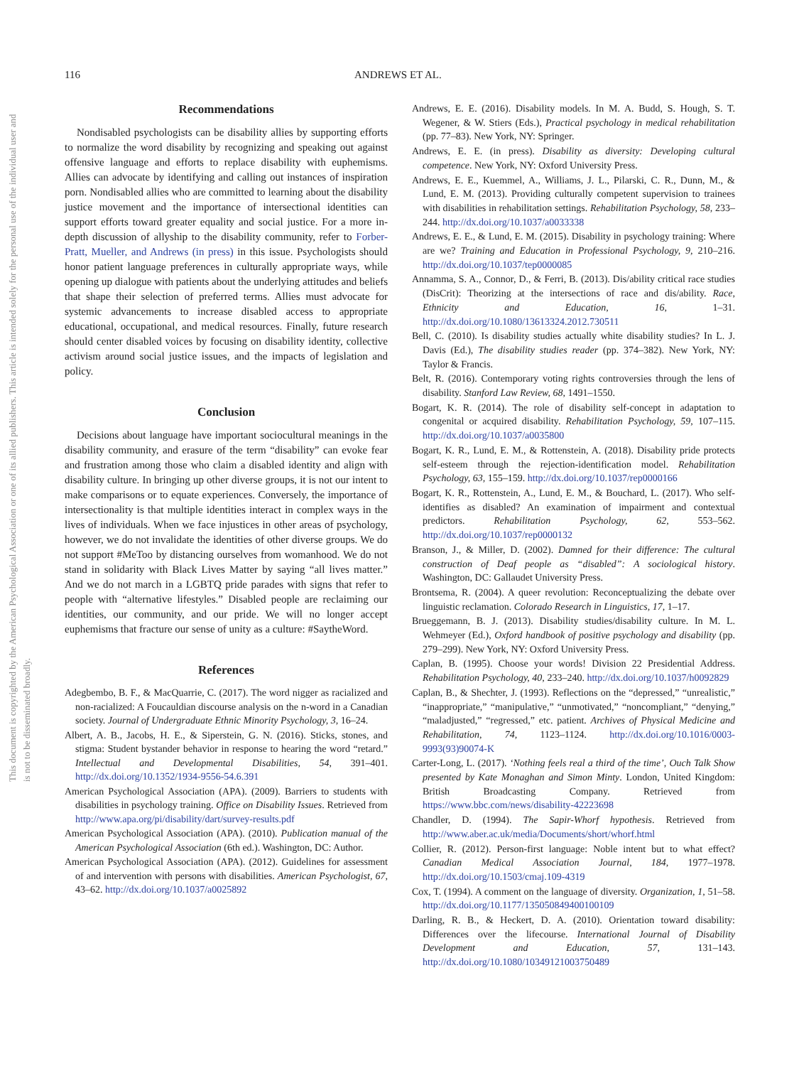116 ANDREWS ET AL.
This document is copyrighted by the American Psychological Association or one of its allied publishers. This article is intended solely for the personal use of the individual user and is not to be disseminated broadly.
Recommendations
Nondisabled psychologists can be disability allies by supporting efforts to normalize the word disability by recognizing and speaking out against offensive language and efforts to replace disability with euphemisms. Allies can advocate by identifying and calling out instances of inspiration porn. Nondisabled allies who are committed to learning about the disability justice movement and the importance of intersectional identities can support efforts toward greater equality and social justice. For a more in-depth discussion of allyship to the disability community, refer to Forber-Pratt, Mueller, and Andrews (in press) in this issue. Psychologists should honor patient language preferences in culturally appropriate ways, while opening up dialogue with patients about the underlying attitudes and beliefs that shape their selection of preferred terms. Allies must advocate for systemic advancements to increase disabled access to appropriate educational, occupational, and medical resources. Finally, future research should center disabled voices by focusing on disability identity, collective activism around social justice issues, and the impacts of legislation and policy.
Conclusion
Decisions about language have important sociocultural meanings in the disability community, and erasure of the term “disability” can evoke fear and frustration among those who claim a disabled identity and align with disability culture. In bringing up other diverse groups, it is not our intent to make comparisons or to equate experiences. Conversely, the importance of intersectionality is that multiple identities interact in complex ways in the lives of individuals. When we face injustices in other areas of psychology, however, we do not invalidate the identities of other diverse groups. We do not support #MeToo by distancing ourselves from womanhood. We do not stand in solidarity with Black Lives Matter by saying “all lives matter.” And we do not march in a LGBTQ pride parades with signs that refer to people with “alternative lifestyles.” Disabled people are reclaiming our identities, our community, and our pride. We will no longer accept euphemisms that fracture our sense of unity as a culture: #SaytheWord.
References
Adegbembo, B. F., & MacQuarrie, C. (2017). The word nigger as racialized and non-racialized: A Foucauldian discourse analysis on the n-word in a Canadian society. Journal of Undergraduate Ethnic Minority Psychology, 3, 16–24.
Albert, A. B., Jacobs, H. E., & Siperstein, G. N. (2016). Sticks, stones, and stigma: Student bystander behavior in response to hearing the word “retard.” Intellectual and Developmental Disabilities, 54, 391–401. http://dx.doi.org/10.1352/1934-9556-54.6.391
American Psychological Association (APA). (2009). Barriers to students with disabilities in psychology training. Office on Disability Issues. Retrieved from http://www.apa.org/pi/disability/dart/survey-results.pdf
American Psychological Association (APA). (2010). Publication manual of the American Psychological Association (6th ed.). Washington, DC: Author.
American Psychological Association (APA). (2012). Guidelines for assessment of and intervention with persons with disabilities. American Psychologist, 67, 43–62. http://dx.doi.org/10.1037/a0025892
Andrews, E. E. (2016). Disability models. In M. A. Budd, S. Hough, S. T. Wegener, & W. Stiers (Eds.), Practical psychology in medical rehabilitation (pp. 77–83). New York, NY: Springer.
Andrews, E. E. (in press). Disability as diversity: Developing cultural competence. New York, NY: Oxford University Press.
Andrews, E. E., Kuemmel, A., Williams, J. L., Pilarski, C. R., Dunn, M., & Lund, E. M. (2013). Providing culturally competent supervision to trainees with disabilities in rehabilitation settings. Rehabilitation Psychology, 58, 233–244. http://dx.doi.org/10.1037/a0033338
Andrews, E. E., & Lund, E. M. (2015). Disability in psychology training: Where are we? Training and Education in Professional Psychology, 9, 210–216. http://dx.doi.org/10.1037/tep0000085
Annamma, S. A., Connor, D., & Ferri, B. (2013). Dis/ability critical race studies (DisCrit): Theorizing at the intersections of race and dis/ability. Race, Ethnicity and Education, 16, 1–31. http://dx.doi.org/10.1080/13613324.2012.730511
Bell, C. (2010). Is disability studies actually white disability studies? In L. J. Davis (Ed.), The disability studies reader (pp. 374–382). New York, NY: Taylor & Francis.
Belt, R. (2016). Contemporary voting rights controversies through the lens of disability. Stanford Law Review, 68, 1491–1550.
Bogart, K. R. (2014). The role of disability self-concept in adaptation to congenital or acquired disability. Rehabilitation Psychology, 59, 107–115. http://dx.doi.org/10.1037/a0035800
Bogart, K. R., Lund, E. M., & Rottenstein, A. (2018). Disability pride protects self-esteem through the rejection-identification model. Rehabilitation Psychology, 63, 155–159. http://dx.doi.org/10.1037/rep0000166
Bogart, K. R., Rottenstein, A., Lund, E. M., & Bouchard, L. (2017). Who self-identifies as disabled? An examination of impairment and contextual predictors. Rehabilitation Psychology, 62, 553–562. http://dx.doi.org/10.1037/rep0000132
Branson, J., & Miller, D. (2002). Damned for their difference: The cultural construction of Deaf people as “disabled”: A sociological history. Washington, DC: Gallaudet University Press.
Brontsema, R. (2004). A queer revolution: Reconceptualizing the debate over linguistic reclamation. Colorado Research in Linguistics, 17, 1–17.
Brueggemann, B. J. (2013). Disability studies/disability culture. In M. L. Wehmeyer (Ed.), Oxford handbook of positive psychology and disability (pp. 279–299). New York, NY: Oxford University Press.
Caplan, B. (1995). Choose your words! Division 22 Presidential Address. Rehabilitation Psychology, 40, 233–240. http://dx.doi.org/10.1037/h0092829
Caplan, B., & Shechter, J. (1993). Reflections on the “depressed,” “unrealistic,” “inappropriate,” “manipulative,” “unmotivated,” “noncompliant,” “denying,” “maladjusted,” “regressed,” etc. patient. Archives of Physical Medicine and Rehabilitation, 74, 1123–1124. http://dx.doi.org/10.1016/0003-9993(93)90074-K
Carter-Long, L. (2017). ‘Nothing feels real a third of the time’, Ouch Talk Show presented by Kate Monaghan and Simon Minty. London, United Kingdom: British Broadcasting Company. Retrieved from https://www.bbc.com/news/disability-42223698
Chandler, D. (1994). The Sapir-Whorf hypothesis. Retrieved from http://www.aber.ac.uk/media/Documents/short/whorf.html
Collier, R. (2012). Person-first language: Noble intent but to what effect? Canadian Medical Association Journal, 184, 1977–1978. http://dx.doi.org/10.1503/cmaj.109-4319
Cox, T. (1994). A comment on the language of diversity. Organization, 1, 51–58. http://dx.doi.org/10.1177/135050849400100109
Darling, R. B., & Heckert, D. A. (2010). Orientation toward disability: Differences over the lifecourse. International Journal of Disability Development and Education, 57, 131–143. http://dx.doi.org/10.1080/10349121003750489